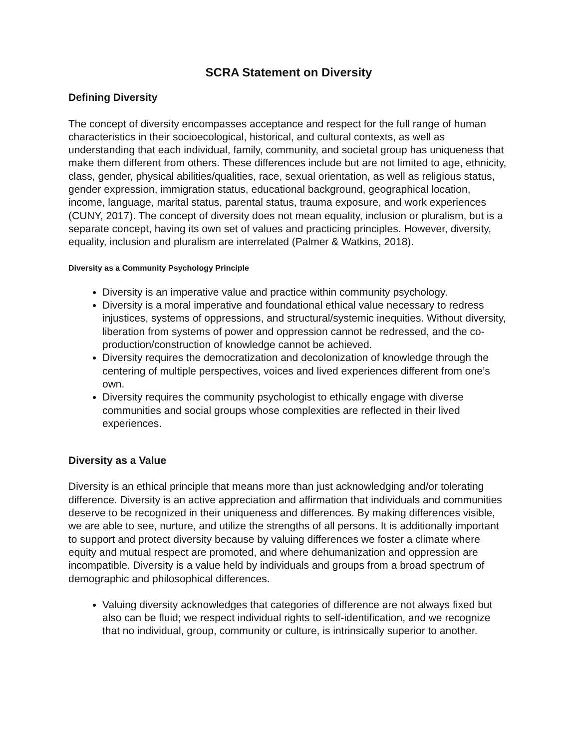SCRA Statement on Diversity
Defining Diversity
The concept of diversity encompasses acceptance and respect for the full range of human characteristics in their socioecological, historical, and cultural contexts, as well as understanding that each individual, family, community, and societal group has uniqueness that make them different from others. These differences include but are not limited to age, ethnicity, class, gender, physical abilities/qualities, race, sexual orientation, as well as religious status, gender expression, immigration status, educational background, geographical location, income, language, marital status, parental status, trauma exposure, and work experiences (CUNY, 2017). The concept of diversity does not mean equality, inclusion or pluralism, but is a separate concept, having its own set of values and practicing principles. However, diversity, equality, inclusion and pluralism are interrelated (Palmer & Watkins, 2018).
Diversity as a Community Psychology Principle
Diversity is an imperative value and practice within community psychology.
Diversity is a moral imperative and foundational ethical value necessary to redress injustices, systems of oppressions, and structural/systemic inequities. Without diversity, liberation from systems of power and oppression cannot be redressed, and the co-production/construction of knowledge cannot be achieved.
Diversity requires the democratization and decolonization of knowledge through the centering of multiple perspectives, voices and lived experiences different from one’s own.
Diversity requires the community psychologist to ethically engage with diverse communities and social groups whose complexities are reflected in their lived experiences.
Diversity as a Value
Diversity is an ethical principle that means more than just acknowledging and/or tolerating difference. Diversity is an active appreciation and affirmation that individuals and communities deserve to be recognized in their uniqueness and differences. By making differences visible, we are able to see, nurture, and utilize the strengths of all persons. It is additionally important to support and protect diversity because by valuing differences we foster a climate where equity and mutual respect are promoted, and where dehumanization and oppression are incompatible. Diversity is a value held by individuals and groups from a broad spectrum of demographic and philosophical differences.
Valuing diversity acknowledges that categories of difference are not always fixed but also can be fluid; we respect individual rights to self-identification, and we recognize that no individual, group, community or culture, is intrinsically superior to another.